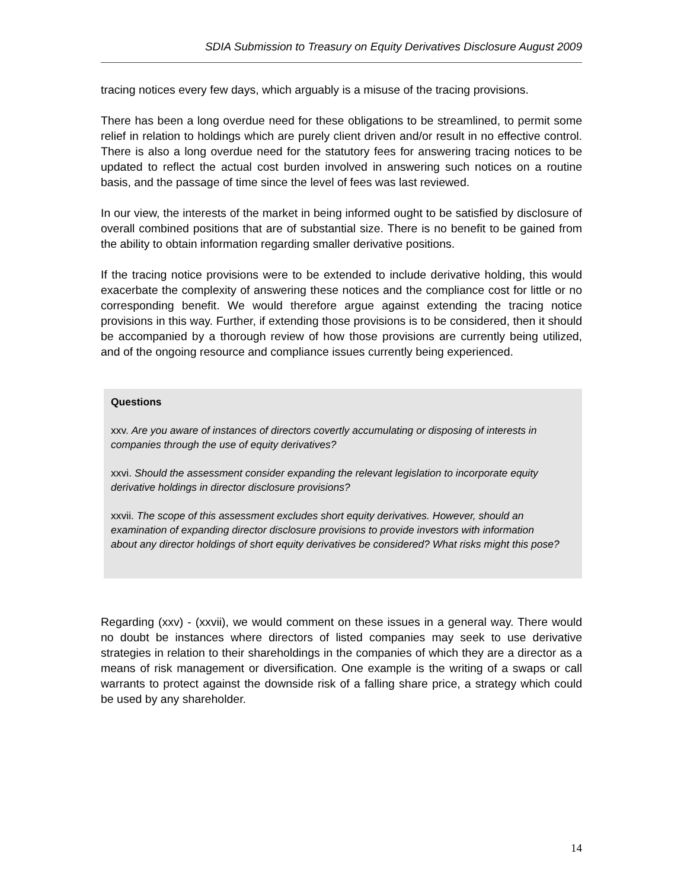SDIA Submission to Treasury on Equity Derivatives Disclosure August 2009
tracing notices every few days, which arguably is a misuse of the tracing provisions.
There has been a long overdue need for these obligations to be streamlined, to permit some relief in relation to holdings which are purely client driven and/or result in no effective control. There is also a long overdue need for the statutory fees for answering tracing notices to be updated to reflect the actual cost burden involved in answering such notices on a routine basis, and the passage of time since the level of fees was last reviewed.
In our view, the interests of the market in being informed ought to be satisfied by disclosure of overall combined positions that are of substantial size. There is no benefit to be gained from the ability to obtain information regarding smaller derivative positions.
If the tracing notice provisions were to be extended to include derivative holding, this would exacerbate the complexity of answering these notices and the compliance cost for little or no corresponding benefit. We would therefore argue against extending the tracing notice provisions in this way. Further, if extending those provisions is to be considered, then it should be accompanied by a thorough review of how those provisions are currently being utilized, and of the ongoing resource and compliance issues currently being experienced.
Questions
xxv. Are you aware of instances of directors covertly accumulating or disposing of interests in companies through the use of equity derivatives?
xxvi. Should the assessment consider expanding the relevant legislation to incorporate equity derivative holdings in director disclosure provisions?
xxvii. The scope of this assessment excludes short equity derivatives. However, should an examination of expanding director disclosure provisions to provide investors with information about any director holdings of short equity derivatives be considered? What risks might this pose?
Regarding (xxv) - (xxvii), we would comment on these issues in a general way. There would no doubt be instances where directors of listed companies may seek to use derivative strategies in relation to their shareholdings in the companies of which they are a director as a means of risk management or diversification. One example is the writing of a swaps or call warrants to protect against the downside risk of a falling share price, a strategy which could be used by any shareholder.
14